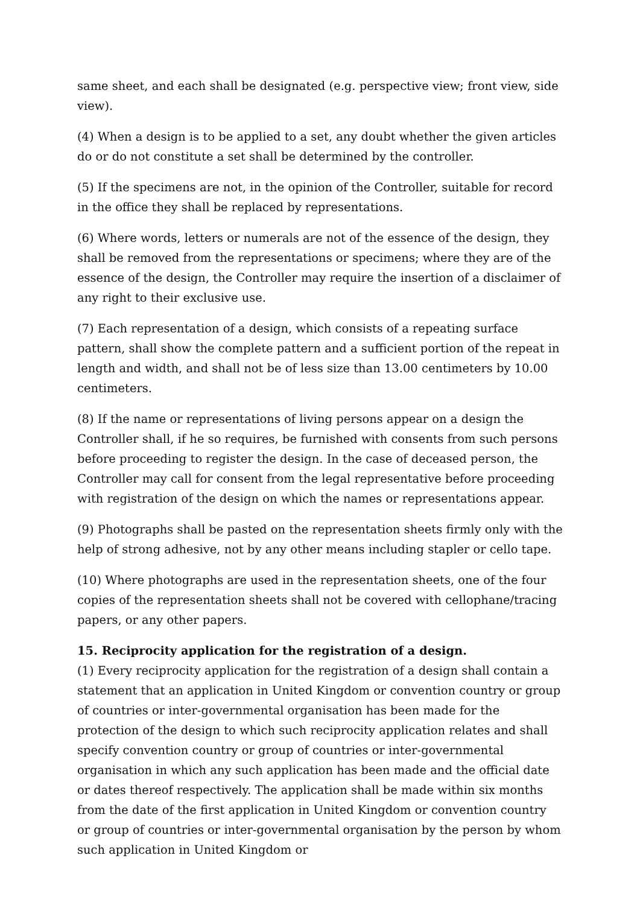same sheet, and each shall be designated (e.g. perspective view; front view, side view).
(4) When a design is to be applied to a set, any doubt whether the given articles do or do not constitute a set shall be determined by the controller.
(5) If the specimens are not, in the opinion of the Controller, suitable for record in the office they shall be replaced by representations.
(6) Where words, letters or numerals are not of the essence of the design, they shall be removed from the representations or specimens; where they are of the essence of the design, the Controller may require the insertion of a disclaimer of any right to their exclusive use.
(7) Each representation of a design, which consists of a repeating surface pattern, shall show the complete pattern and a sufficient portion of the repeat in length and width, and shall not be of less size than 13.00 centimeters by 10.00 centimeters.
(8) If the name or representations of living persons appear on a design the Controller shall, if he so requires, be furnished with consents from such persons before proceeding to register the design. In the case of deceased person, the Controller may call for consent from the legal representative before proceeding with registration of the design on which the names or representations appear.
(9) Photographs shall be pasted on the representation sheets firmly only with the help of strong adhesive, not by any other means including stapler or cello tape.
(10) Where photographs are used in the representation sheets, one of the four copies of the representation sheets shall not be covered with cellophane/tracing papers, or any other papers.
15. Reciprocity application for the registration of a design.
(1) Every reciprocity application for the registration of a design shall contain a statement that an application in United Kingdom or convention country or group of countries or inter-governmental organisation has been made for the protection of the design to which such reciprocity application relates and shall specify convention country or group of countries or inter-governmental organisation in which any such application has been made and the official date or dates thereof respectively. The application shall be made within six months from the date of the first application in United Kingdom or convention country or group of countries or inter-governmental organisation by the person by whom such application in United Kingdom or